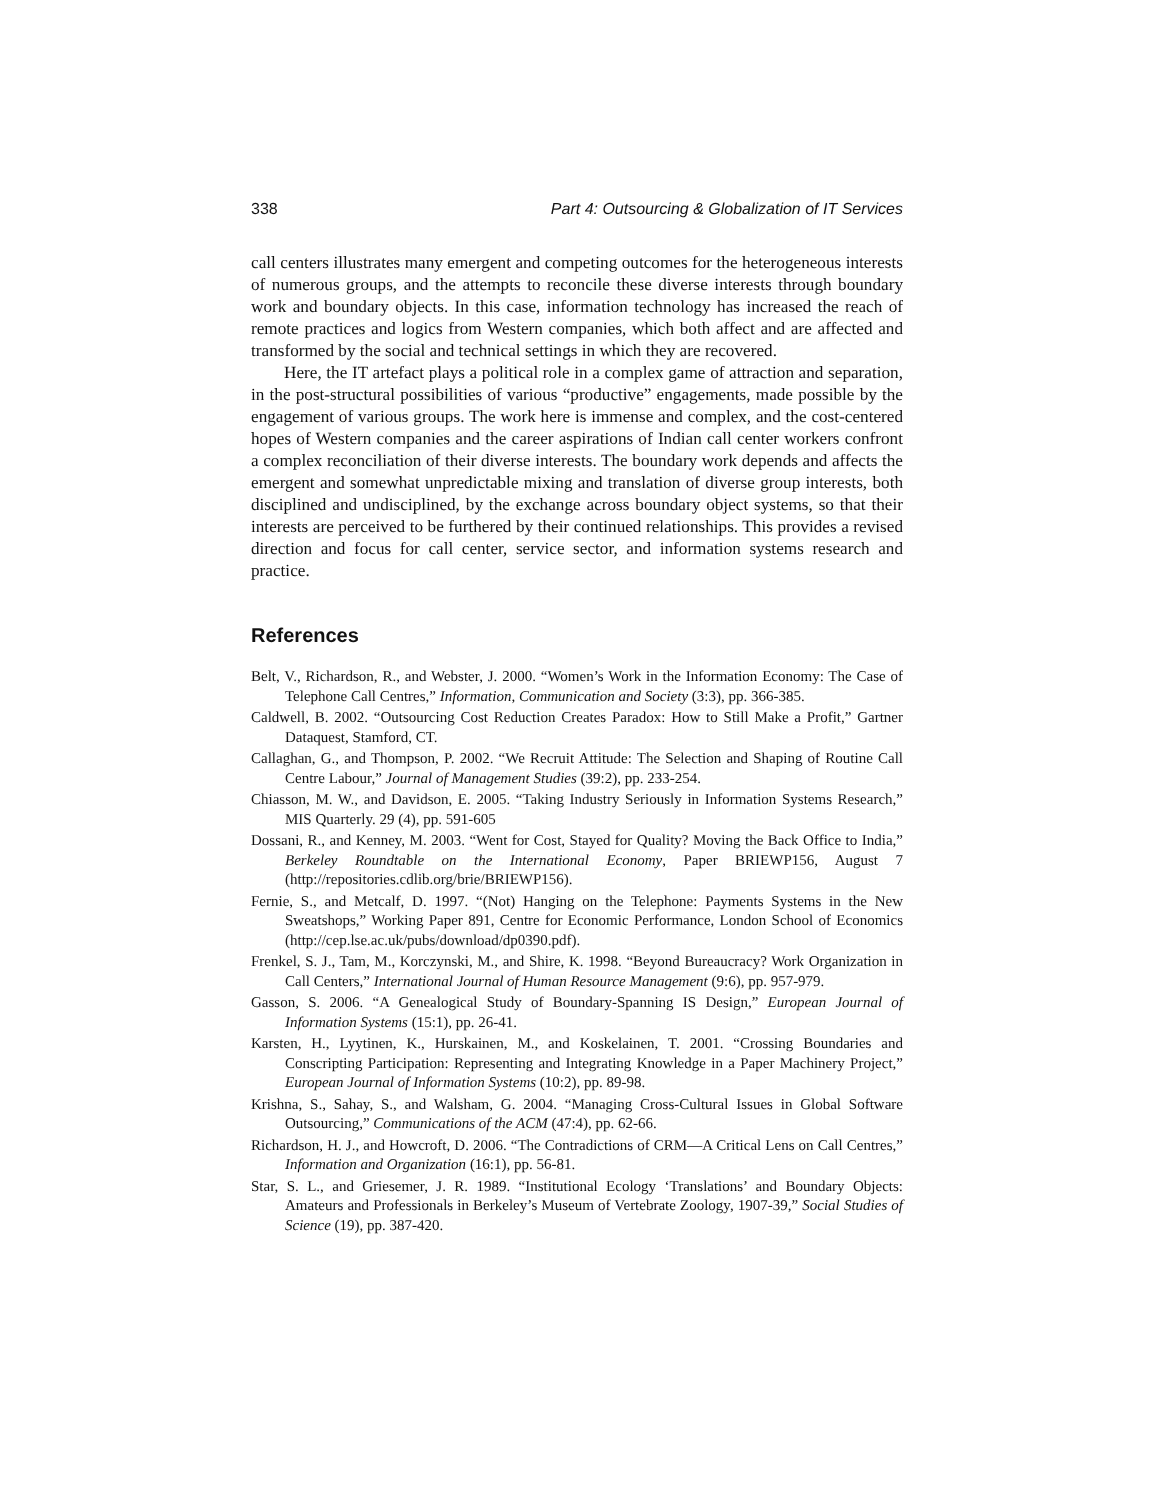338 Part 4: Outsourcing & Globalization of IT Services
call centers illustrates many emergent and competing outcomes for the heterogeneous interests of numerous groups, and the attempts to reconcile these diverse interests through boundary work and boundary objects. In this case, information technology has increased the reach of remote practices and logics from Western companies, which both affect and are affected and transformed by the social and technical settings in which they are recovered.
Here, the IT artefact plays a political role in a complex game of attraction and separation, in the post-structural possibilities of various “productive” engagements, made possible by the engagement of various groups. The work here is immense and complex, and the cost-centered hopes of Western companies and the career aspirations of Indian call center workers confront a complex reconciliation of their diverse interests. The boundary work depends and affects the emergent and somewhat unpredictable mixing and translation of diverse group interests, both disciplined and undisciplined, by the exchange across boundary object systems, so that their interests are perceived to be furthered by their continued relationships. This provides a revised direction and focus for call center, service sector, and information systems research and practice.
References
Belt, V., Richardson, R., and Webster, J. 2000. “Women’s Work in the Information Economy: The Case of Telephone Call Centres,” Information, Communication and Society (3:3), pp. 366-385.
Caldwell, B. 2002. “Outsourcing Cost Reduction Creates Paradox: How to Still Make a Profit,” Gartner Dataquest, Stamford, CT.
Callaghan, G., and Thompson, P. 2002. “We Recruit Attitude: The Selection and Shaping of Routine Call Centre Labour,” Journal of Management Studies (39:2), pp. 233-254.
Chiasson, M. W., and Davidson, E. 2005. “Taking Industry Seriously in Information Systems Research,” MIS Quarterly. 29 (4), pp. 591-605
Dossani, R., and Kenney, M. 2003. “Went for Cost, Stayed for Quality? Moving the Back Office to India,” Berkeley Roundtable on the International Economy, Paper BRIEWP156, August 7 (http://repositories.cdlib.org/brie/BRIEWP156).
Fernie, S., and Metcalf, D. 1997. “(Not) Hanging on the Telephone: Payments Systems in the New Sweatshops,” Working Paper 891, Centre for Economic Performance, London School of Economics (http://cep.lse.ac.uk/pubs/download/dp0390.pdf).
Frenkel, S. J., Tam, M., Korczynski, M., and Shire, K. 1998. “Beyond Bureaucracy? Work Organization in Call Centers,” International Journal of Human Resource Management (9:6), pp. 957-979.
Gasson, S. 2006. “A Genealogical Study of Boundary-Spanning IS Design,” European Journal of Information Systems (15:1), pp. 26-41.
Karsten, H., Lyytinen, K., Hurskainen, M., and Koskelainen, T. 2001. “Crossing Boundaries and Conscripting Participation: Representing and Integrating Knowledge in a Paper Machinery Project,” European Journal of Information Systems (10:2), pp. 89-98.
Krishna, S., Sahay, S., and Walsham, G. 2004. “Managing Cross-Cultural Issues in Global Software Outsourcing,” Communications of the ACM (47:4), pp. 62-66.
Richardson, H. J., and Howcroft, D. 2006. “The Contradictions of CRM—A Critical Lens on Call Centres,” Information and Organization (16:1), pp. 56-81.
Star, S. L., and Griesemer, J. R. 1989. “Institutional Ecology ‘Translations’ and Boundary Objects: Amateurs and Professionals in Berkeley’s Museum of Vertebrate Zoology, 1907-39,” Social Studies of Science (19), pp. 387-420.